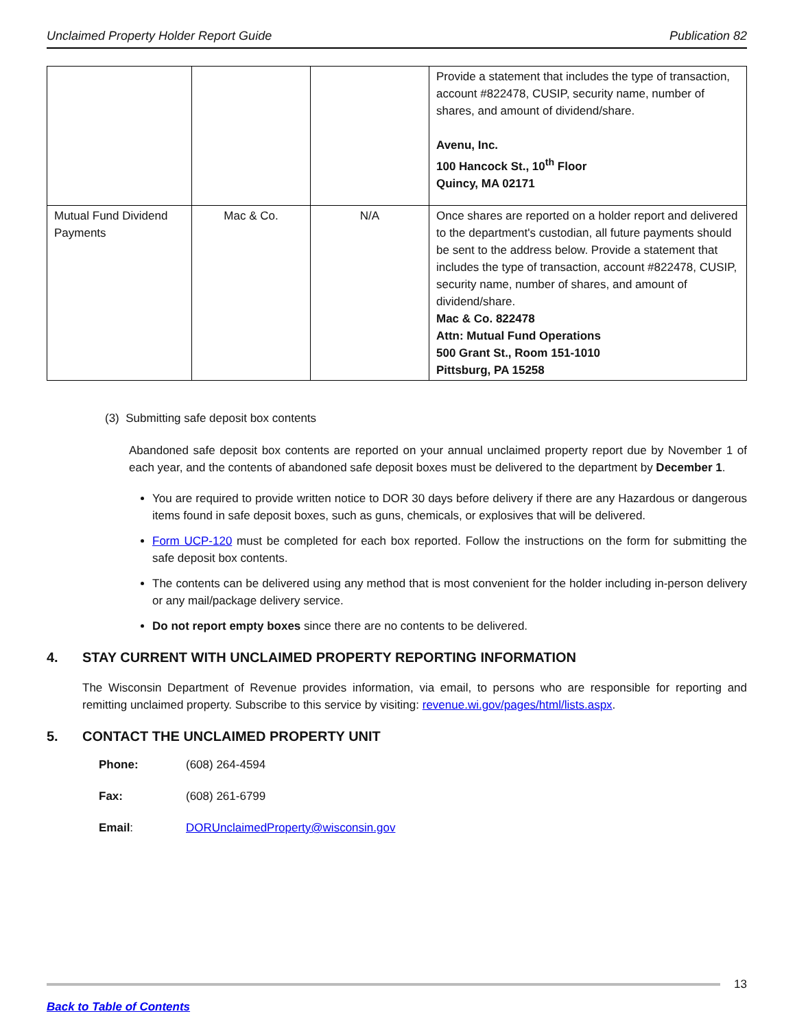Unclaimed Property Holder Report Guide Publication 82
| | | | Provide a statement that includes the type of transaction, account #822478, CUSIP, security name, number of shares, and amount of dividend/share. Avenu, Inc. 100 Hancock St., 10<sup>th</sup> Floor Quincy, MA 02171 |
| Mutual Fund Dividend Payments | Mac & Co. | N/A | Once shares are reported on a holder report and delivered to the department's custodian, all future payments should be sent to the address below. Provide a statement that includes the type of transaction, account #822478, CUSIP, security name, number of shares, and amount of dividend/share. Mac & Co. 822478 Attn: Mutual Fund Operations 500 Grant St., Room 151-1010 Pittsburg, PA 15258 |
(3) Submitting safe deposit box contents
Abandoned safe deposit box contents are reported on your annual unclaimed property report due by November 1 of each year, and the contents of abandoned safe deposit boxes must be delivered to the department by December 1.
You are required to provide written notice to DOR 30 days before delivery if there are any Hazardous or dangerous items found in safe deposit boxes, such as guns, chemicals, or explosives that will be delivered.
Form UCP-120 must be completed for each box reported. Follow the instructions on the form for submitting the safe deposit box contents.
The contents can be delivered using any method that is most convenient for the holder including in-person delivery or any mail/package delivery service.
Do not report empty boxes since there are no contents to be delivered.
4. STAY CURRENT WITH UNCLAIMED PROPERTY REPORTING INFORMATION
The Wisconsin Department of Revenue provides information, via email, to persons who are responsible for reporting and remitting unclaimed property. Subscribe to this service by visiting: revenue.wi.gov/pages/html/lists.aspx.
5. CONTACT THE UNCLAIMED PROPERTY UNIT
Phone: (608) 264-4594
Fax: (608) 261-6799
Email: DORUnclaimedProperty@wisconsin.gov
13
Back to Table of Contents